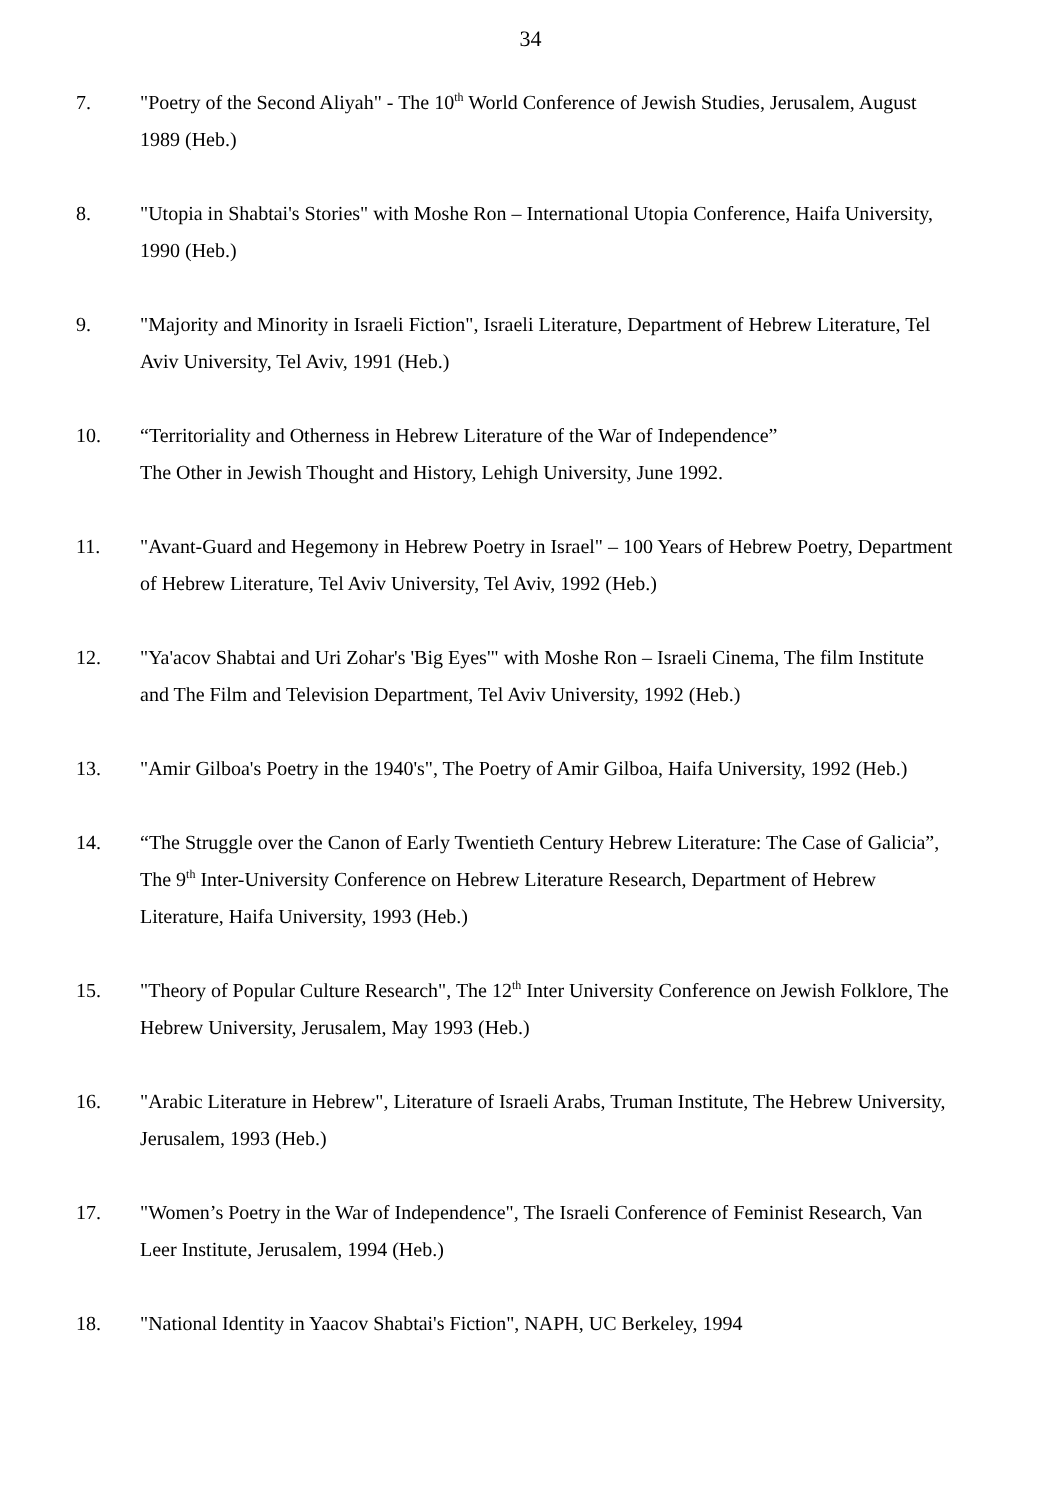34
7. "Poetry of the Second Aliyah" - The 10<sup>th</sup> World Conference of Jewish Studies, Jerusalem, August 1989 (Heb.)
8. "Utopia in Shabtai's Stories" with Moshe Ron – International Utopia Conference, Haifa University, 1990 (Heb.)
9. "Majority and Minority in Israeli Fiction", Israeli Literature, Department of Hebrew Literature, Tel Aviv University, Tel Aviv, 1991 (Heb.)
10. “Territoriality and Otherness in Hebrew Literature of the War of Independence”
The Other in Jewish Thought and History, Lehigh University, June 1992.
11. "Avant-Guard and Hegemony in Hebrew Poetry in Israel" – 100 Years of Hebrew Poetry, Department of Hebrew Literature, Tel Aviv University, Tel Aviv, 1992 (Heb.)
12. "Ya'acov Shabtai and Uri Zohar's 'Big Eyes'" with Moshe Ron – Israeli Cinema, The film Institute and The Film and Television Department, Tel Aviv University, 1992 (Heb.)
13. "Amir Gilboa's Poetry in the 1940's", The Poetry of Amir Gilboa, Haifa University, 1992 (Heb.)
14. “The Struggle over the Canon of Early Twentieth Century Hebrew Literature: The Case of Galicia”, The 9<sup>th</sup> Inter-University Conference on Hebrew Literature Research, Department of Hebrew Literature, Haifa University, 1993 (Heb.)
15. "Theory of Popular Culture Research", The 12<sup>th</sup> Inter University Conference on Jewish Folklore, The Hebrew University, Jerusalem, May 1993 (Heb.)
16. "Arabic Literature in Hebrew", Literature of Israeli Arabs, Truman Institute, The Hebrew University, Jerusalem, 1993 (Heb.)
17. "Women’s Poetry in the War of Independence", The Israeli Conference of Feminist Research, Van Leer Institute, Jerusalem, 1994 (Heb.)
18. "National Identity in Yaacov Shabtai's Fiction", NAPH, UC Berkeley, 1994